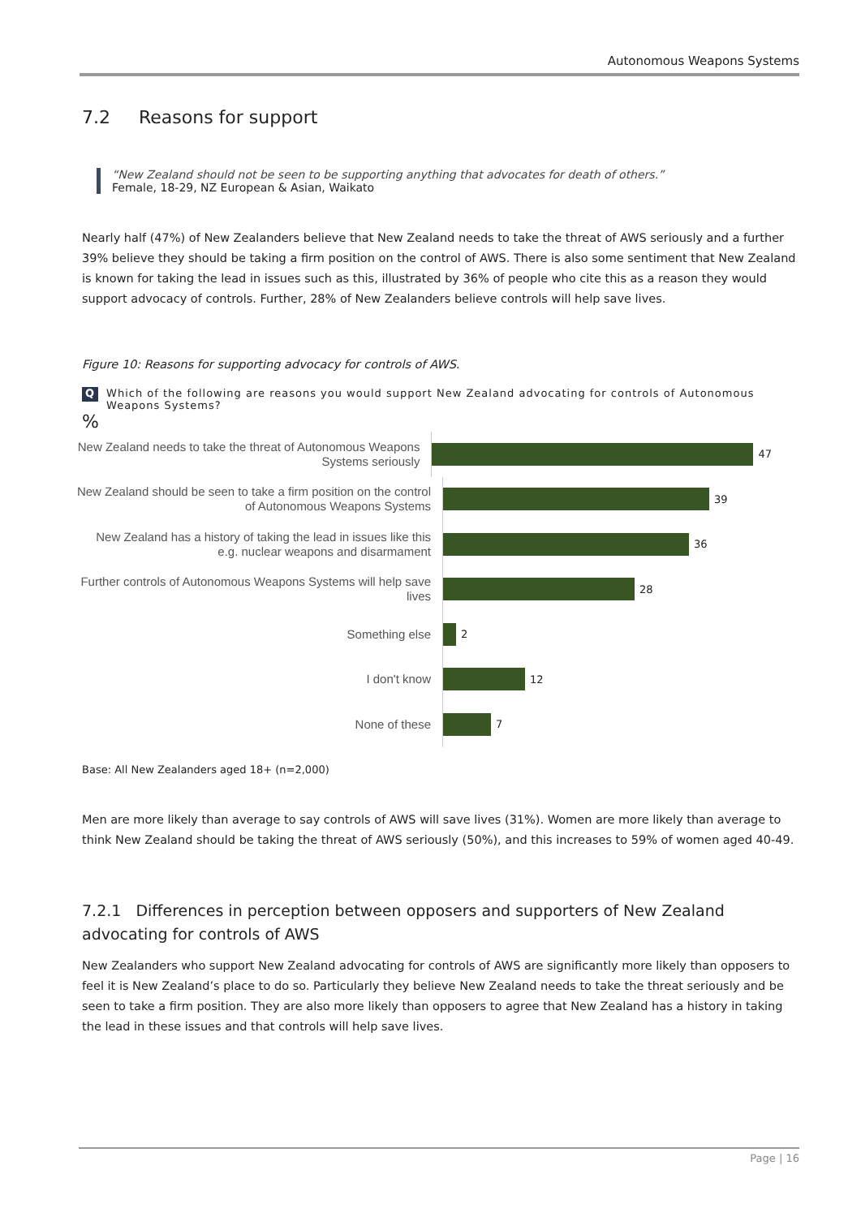Autonomous Weapons Systems
7.2 Reasons for support
“New Zealand should not be seen to be supporting anything that advocates for death of others.”
Female, 18-29, NZ European & Asian, Waikato
Nearly half (47%) of New Zealanders believe that New Zealand needs to take the threat of AWS seriously and a further 39% believe they should be taking a firm position on the control of AWS. There is also some sentiment that New Zealand is known for taking the lead in issues such as this, illustrated by 36% of people who cite this as a reason they would support advocacy of controls. Further, 28% of New Zealanders believe controls will help save lives.
Figure 10: Reasons for supporting advocacy for controls of AWS.
Q Which of the following are reasons you would support New Zealand advocating for controls of Autonomous Weapons Systems?
%
New Zealand needs to take the threat of Autonomous Weapons Systems seriously
47
New Zealand should be seen to take a firm position on the control of Autonomous Weapons Systems
39
New Zealand has a history of taking the lead in issues like this e.g. nuclear weapons and disarmament
36
Further controls of Autonomous Weapons Systems will help save lives
28
Something else
2
I don't know
12
None of these
7
Base: All New Zealanders aged 18+ (n=2,000)
Men are more likely than average to say controls of AWS will save lives (31%). Women are more likely than average to think New Zealand should be taking the threat of AWS seriously (50%), and this increases to 59% of women aged 40-49.
7.2.1 Differences in perception between opposers and supporters of New Zealand advocating for controls of AWS
New Zealanders who support New Zealand advocating for controls of AWS are significantly more likely than opposers to feel it is New Zealand’s place to do so. Particularly they believe New Zealand needs to take the threat seriously and be seen to take a firm position. They are also more likely than opposers to agree that New Zealand has a history in taking the lead in these issues and that controls will help save lives.
Page | 16